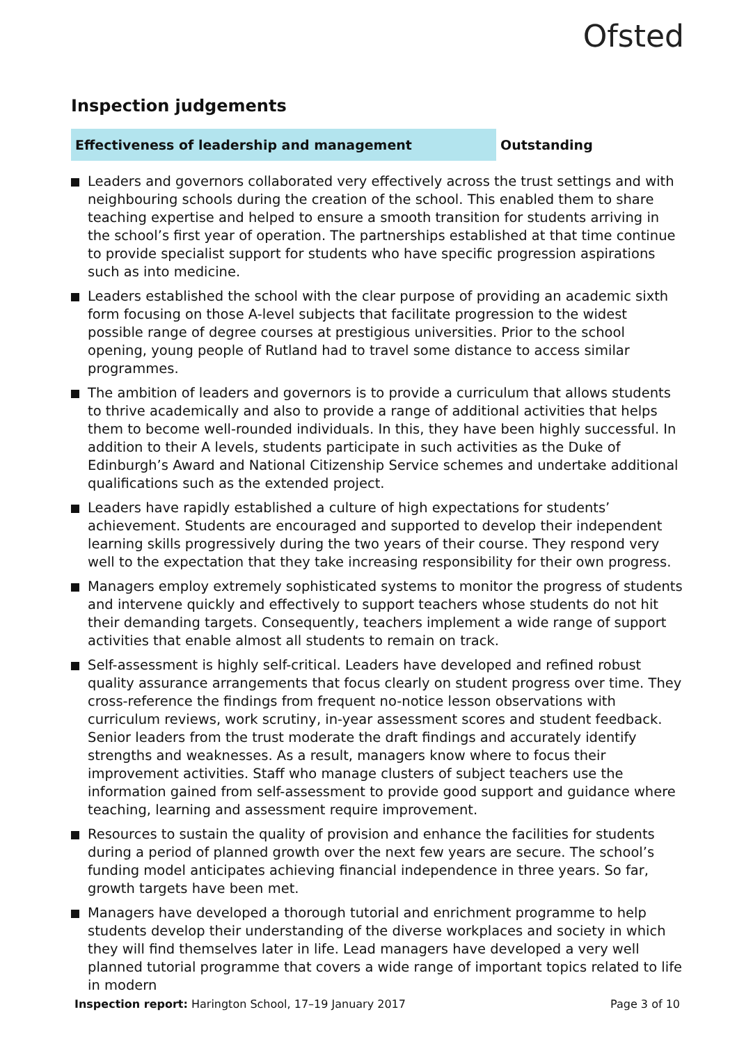Ofsted
Inspection judgements
Effectiveness of leadership and management
Outstanding
Leaders and governors collaborated very effectively across the trust settings and with neighbouring schools during the creation of the school. This enabled them to share teaching expertise and helped to ensure a smooth transition for students arriving in the school’s first year of operation. The partnerships established at that time continue to provide specialist support for students who have specific progression aspirations such as into medicine.
Leaders established the school with the clear purpose of providing an academic sixth form focusing on those A-level subjects that facilitate progression to the widest possible range of degree courses at prestigious universities. Prior to the school opening, young people of Rutland had to travel some distance to access similar programmes.
The ambition of leaders and governors is to provide a curriculum that allows students to thrive academically and also to provide a range of additional activities that helps them to become well-rounded individuals. In this, they have been highly successful. In addition to their A levels, students participate in such activities as the Duke of Edinburgh’s Award and National Citizenship Service schemes and undertake additional qualifications such as the extended project.
Leaders have rapidly established a culture of high expectations for students’ achievement. Students are encouraged and supported to develop their independent learning skills progressively during the two years of their course. They respond very well to the expectation that they take increasing responsibility for their own progress.
Managers employ extremely sophisticated systems to monitor the progress of students and intervene quickly and effectively to support teachers whose students do not hit their demanding targets. Consequently, teachers implement a wide range of support activities that enable almost all students to remain on track.
Self-assessment is highly self-critical. Leaders have developed and refined robust quality assurance arrangements that focus clearly on student progress over time. They cross-reference the findings from frequent no-notice lesson observations with curriculum reviews, work scrutiny, in-year assessment scores and student feedback. Senior leaders from the trust moderate the draft findings and accurately identify strengths and weaknesses. As a result, managers know where to focus their improvement activities. Staff who manage clusters of subject teachers use the information gained from self-assessment to provide good support and guidance where teaching, learning and assessment require improvement.
Resources to sustain the quality of provision and enhance the facilities for students during a period of planned growth over the next few years are secure. The school’s funding model anticipates achieving financial independence in three years. So far, growth targets have been met.
Managers have developed a thorough tutorial and enrichment programme to help students develop their understanding of the diverse workplaces and society in which they will find themselves later in life. Lead managers have developed a very well planned tutorial programme that covers a wide range of important topics related to life in modern
Inspection report: Harington School, 17–19 January 2017
Page 3 of 10